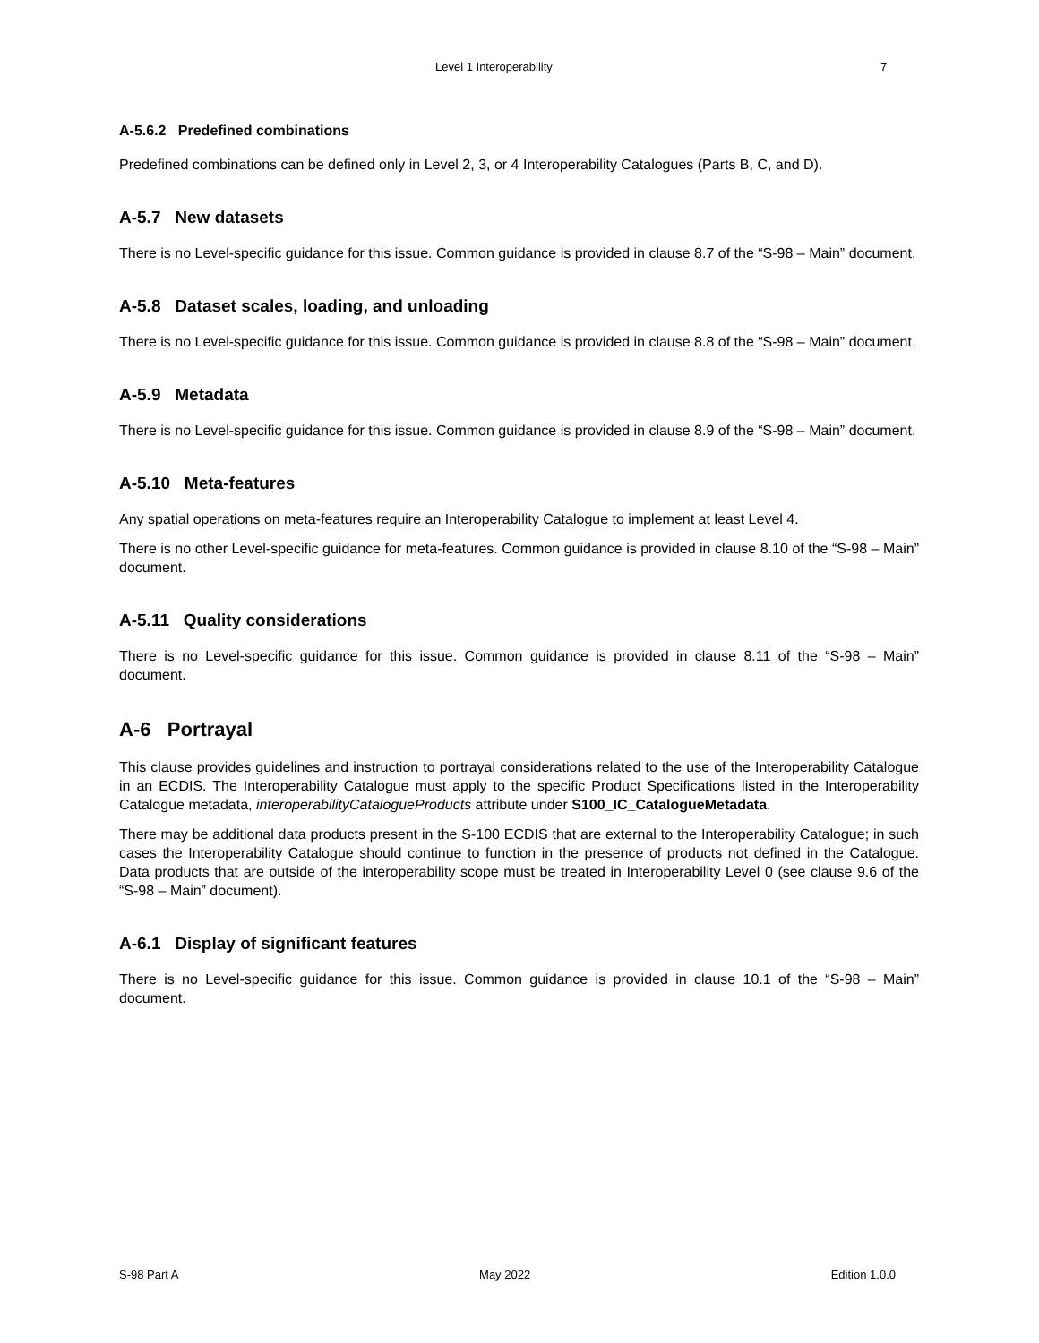Level 1 Interoperability 7
A-5.6.2 Predefined combinations
Predefined combinations can be defined only in Level 2, 3, or 4 Interoperability Catalogues (Parts B, C, and D).
A-5.7 New datasets
There is no Level-specific guidance for this issue. Common guidance is provided in clause 8.7 of the “S-98 – Main” document.
A-5.8 Dataset scales, loading, and unloading
There is no Level-specific guidance for this issue. Common guidance is provided in clause 8.8 of the “S-98 – Main” document.
A-5.9 Metadata
There is no Level-specific guidance for this issue. Common guidance is provided in clause 8.9 of the “S-98 – Main” document.
A-5.10 Meta-features
Any spatial operations on meta-features require an Interoperability Catalogue to implement at least Level 4.
There is no other Level-specific guidance for meta-features. Common guidance is provided in clause 8.10 of the “S-98 – Main” document.
A-5.11 Quality considerations
There is no Level-specific guidance for this issue. Common guidance is provided in clause 8.11 of the “S-98 – Main” document.
A-6 Portrayal
This clause provides guidelines and instruction to portrayal considerations related to the use of the Interoperability Catalogue in an ECDIS. The Interoperability Catalogue must apply to the specific Product Specifications listed in the Interoperability Catalogue metadata, interoperabilityCatalogueProducts attribute under S100_IC_CatalogueMetadata.
There may be additional data products present in the S-100 ECDIS that are external to the Interoperability Catalogue; in such cases the Interoperability Catalogue should continue to function in the presence of products not defined in the Catalogue. Data products that are outside of the interoperability scope must be treated in Interoperability Level 0 (see clause 9.6 of the “S-98 – Main” document).
A-6.1 Display of significant features
There is no Level-specific guidance for this issue. Common guidance is provided in clause 10.1 of the “S-98 – Main” document.
S-98 Part A May 2022 Edition 1.0.0